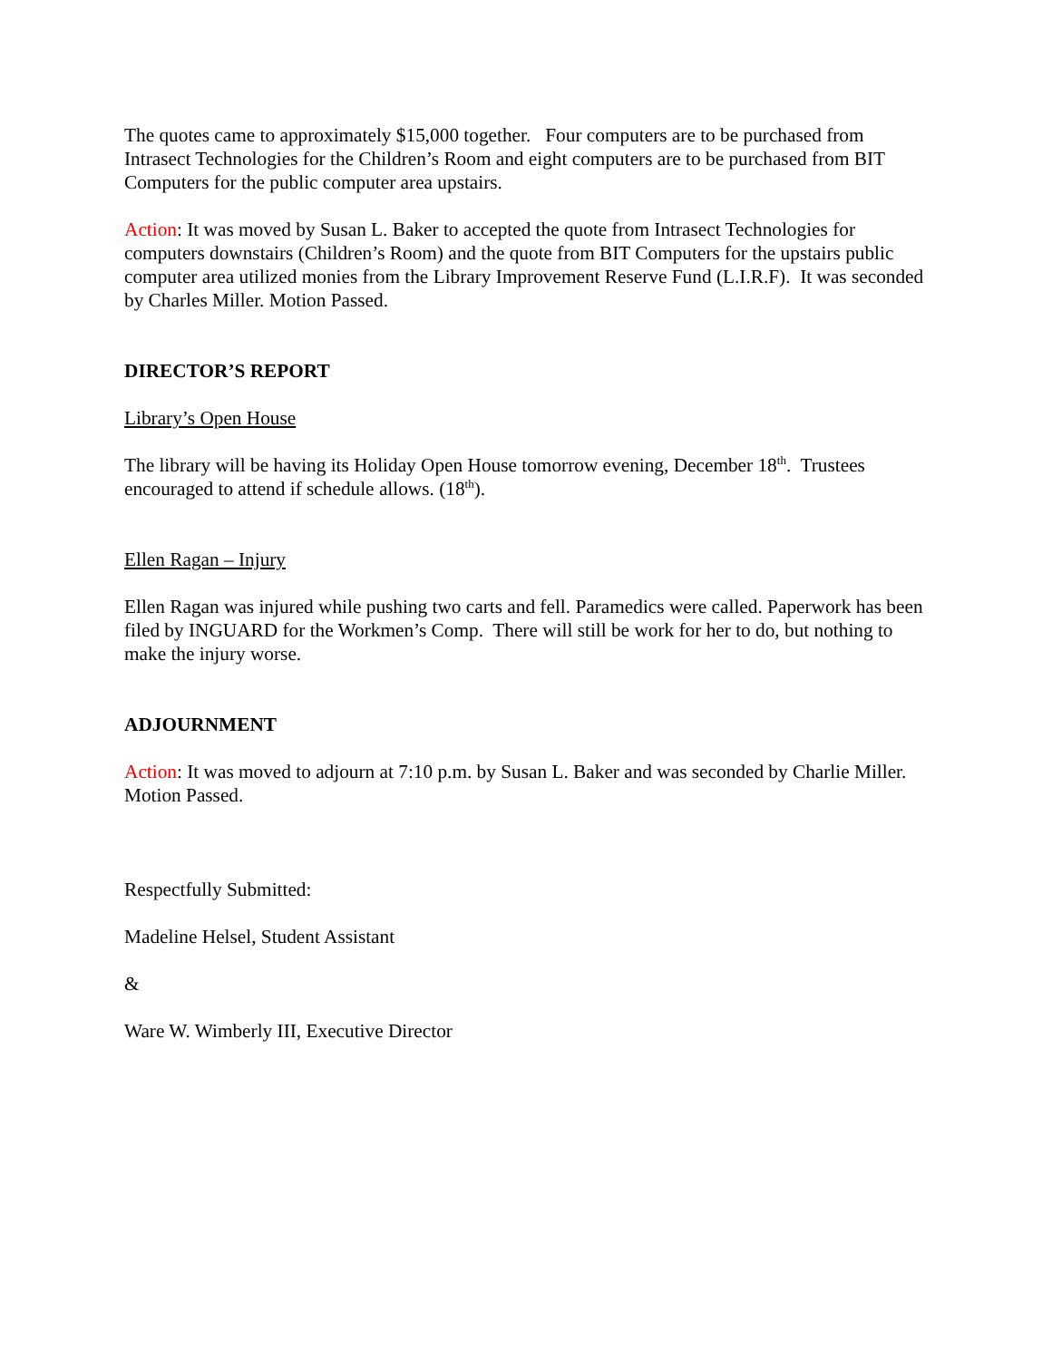The quotes came to approximately $15,000 together. Four computers are to be purchased from Intrasect Technologies for the Children’s Room and eight computers are to be purchased from BIT Computers for the public computer area upstairs.
Action: It was moved by Susan L. Baker to accepted the quote from Intrasect Technologies for computers downstairs (Children’s Room) and the quote from BIT Computers for the upstairs public computer area utilized monies from the Library Improvement Reserve Fund (L.I.R.F). It was seconded by Charles Miller. Motion Passed.
DIRECTOR’S REPORT
Library’s Open House
The library will be having its Holiday Open House tomorrow evening, December 18<sup>th</sup>. Trustees encouraged to attend if schedule allows. (18<sup>th</sup>).
Ellen Ragan – Injury
Ellen Ragan was injured while pushing two carts and fell. Paramedics were called. Paperwork has been filed by INGUARD for the Workmen’s Comp. There will still be work for her to do, but nothing to make the injury worse.
ADJOURNMENT
Action: It was moved to adjourn at 7:10 p.m. by Susan L. Baker and was seconded by Charlie Miller. Motion Passed.
Respectfully Submitted:
Madeline Helsel, Student Assistant
&
Ware W. Wimberly III, Executive Director